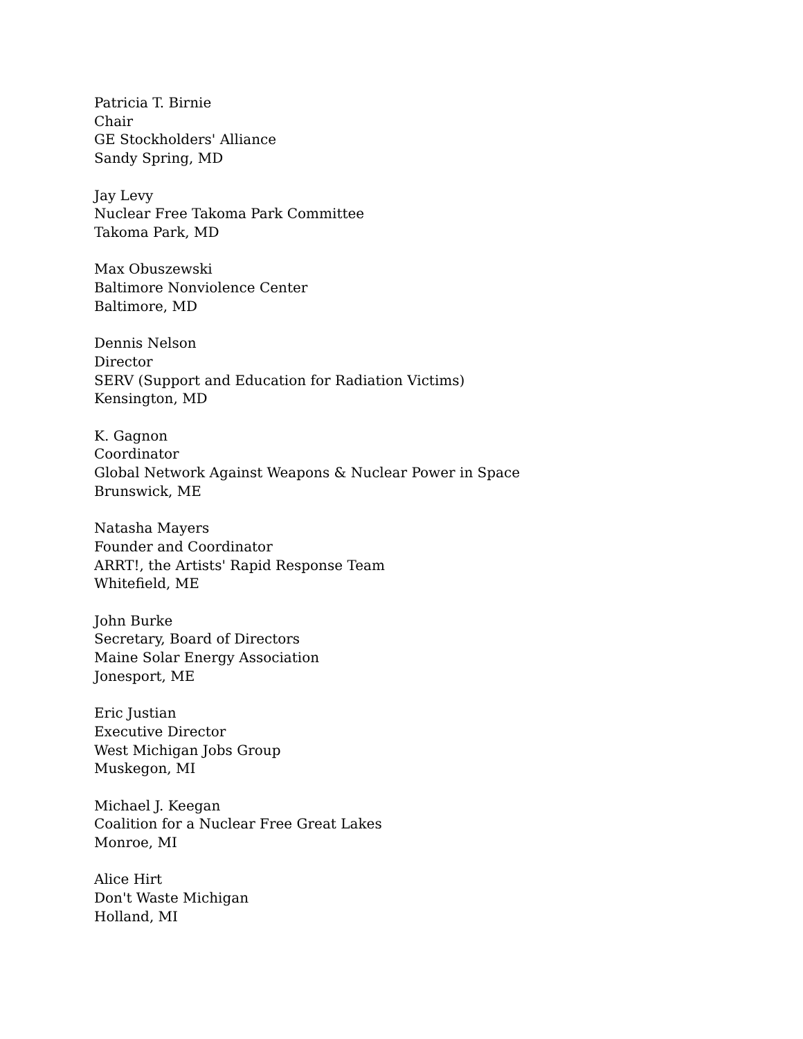Patricia T. Birnie
Chair
GE Stockholders' Alliance
Sandy Spring, MD
Jay Levy
Nuclear Free Takoma Park Committee
Takoma Park, MD
Max Obuszewski
Baltimore Nonviolence Center
Baltimore, MD
Dennis Nelson
Director
SERV (Support and Education for Radiation Victims)
Kensington, MD
K. Gagnon
Coordinator
Global Network Against Weapons & Nuclear Power in Space
Brunswick, ME
Natasha Mayers
Founder and Coordinator
ARRT!, the Artists' Rapid Response Team
Whitefield, ME
John Burke
Secretary, Board of Directors
Maine Solar Energy Association
Jonesport, ME
Eric Justian
Executive Director
West Michigan Jobs Group
Muskegon, MI
Michael J. Keegan
Coalition for a Nuclear Free Great Lakes
Monroe, MI
Alice Hirt
Don't Waste Michigan
Holland, MI